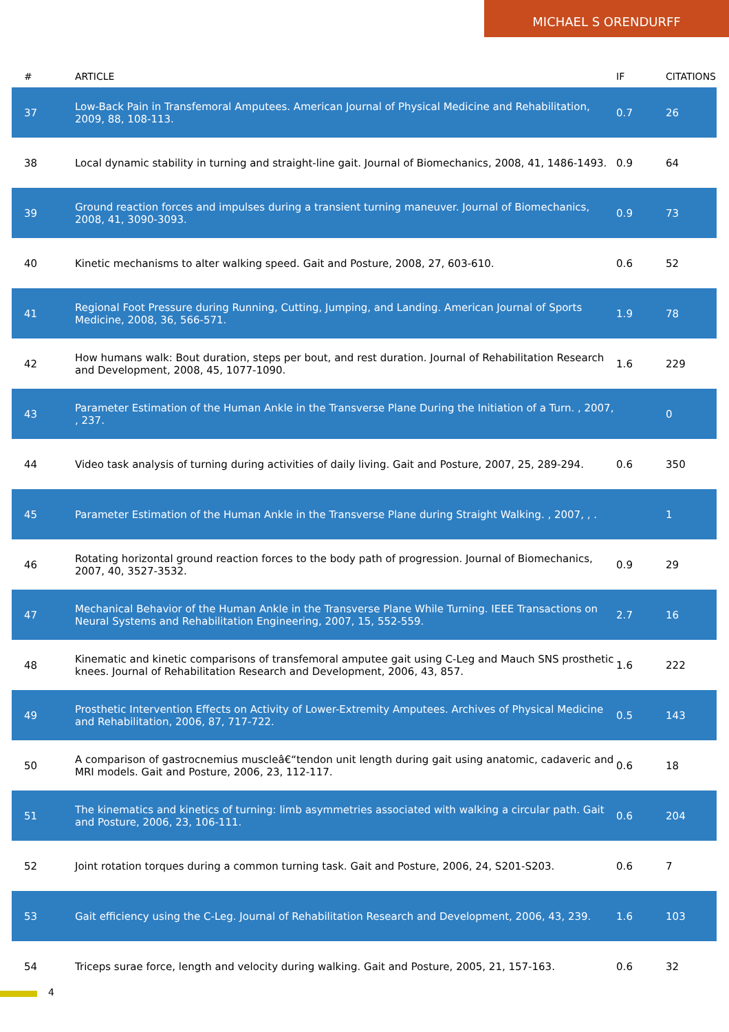MICHAEL S ORENDURFF
| # | ARTICLE | IF | CITATIONS |
| --- | --- | --- | --- |
| 37 | Low-Back Pain in Transfemoral Amputees. American Journal of Physical Medicine and Rehabilitation, 2009, 88, 108-113. | 0.7 | 26 |
| 38 | Local dynamic stability in turning and straight-line gait. Journal of Biomechanics, 2008, 41, 1486-1493. | 0.9 | 64 |
| 39 | Ground reaction forces and impulses during a transient turning maneuver. Journal of Biomechanics, 2008, 41, 3090-3093. | 0.9 | 73 |
| 40 | Kinetic mechanisms to alter walking speed. Gait and Posture, 2008, 27, 603-610. | 0.6 | 52 |
| 41 | Regional Foot Pressure during Running, Cutting, Jumping, and Landing. American Journal of Sports Medicine, 2008, 36, 566-571. | 1.9 | 78 |
| 42 | How humans walk: Bout duration, steps per bout, and rest duration. Journal of Rehabilitation Research and Development, 2008, 45, 1077-1090. | 1.6 | 229 |
| 43 | Parameter Estimation of the Human Ankle in the Transverse Plane During the Initiation of a Turn. , 2007, , 237. | | 0 |
| 44 | Video task analysis of turning during activities of daily living. Gait and Posture, 2007, 25, 289-294. | 0.6 | 350 |
| 45 | Parameter Estimation of the Human Ankle in the Transverse Plane during Straight Walking. , 2007, , . | | 1 |
| 46 | Rotating horizontal ground reaction forces to the body path of progression. Journal of Biomechanics, 2007, 40, 3527-3532. | 0.9 | 29 |
| 47 | Mechanical Behavior of the Human Ankle in the Transverse Plane While Turning. IEEE Transactions on Neural Systems and Rehabilitation Engineering, 2007, 15, 552-559. | 2.7 | 16 |
| 48 | Kinematic and kinetic comparisons of transfemoral amputee gait using C-Leg and Mauch SNS prosthetic knees. Journal of Rehabilitation Research and Development, 2006, 43, 857. | 1.6 | 222 |
| 49 | Prosthetic Intervention Effects on Activity of Lower-Extremity Amputees. Archives of Physical Medicine and Rehabilitation, 2006, 87, 717-722. | 0.5 | 143 |
| 50 | A comparison of gastrocnemius muscleâ€“tendon unit length during gait using anatomic, cadaveric and MRI models. Gait and Posture, 2006, 23, 112-117. | 0.6 | 18 |
| 51 | The kinematics and kinetics of turning: limb asymmetries associated with walking a circular path. Gait and Posture, 2006, 23, 106-111. | 0.6 | 204 |
| 52 | Joint rotation torques during a common turning task. Gait and Posture, 2006, 24, S201-S203. | 0.6 | 7 |
| 53 | Gait efficiency using the C-Leg. Journal of Rehabilitation Research and Development, 2006, 43, 239. | 1.6 | 103 |
| 54 | Triceps surae force, length and velocity during walking. Gait and Posture, 2005, 21, 157-163. | 0.6 | 32 |
4